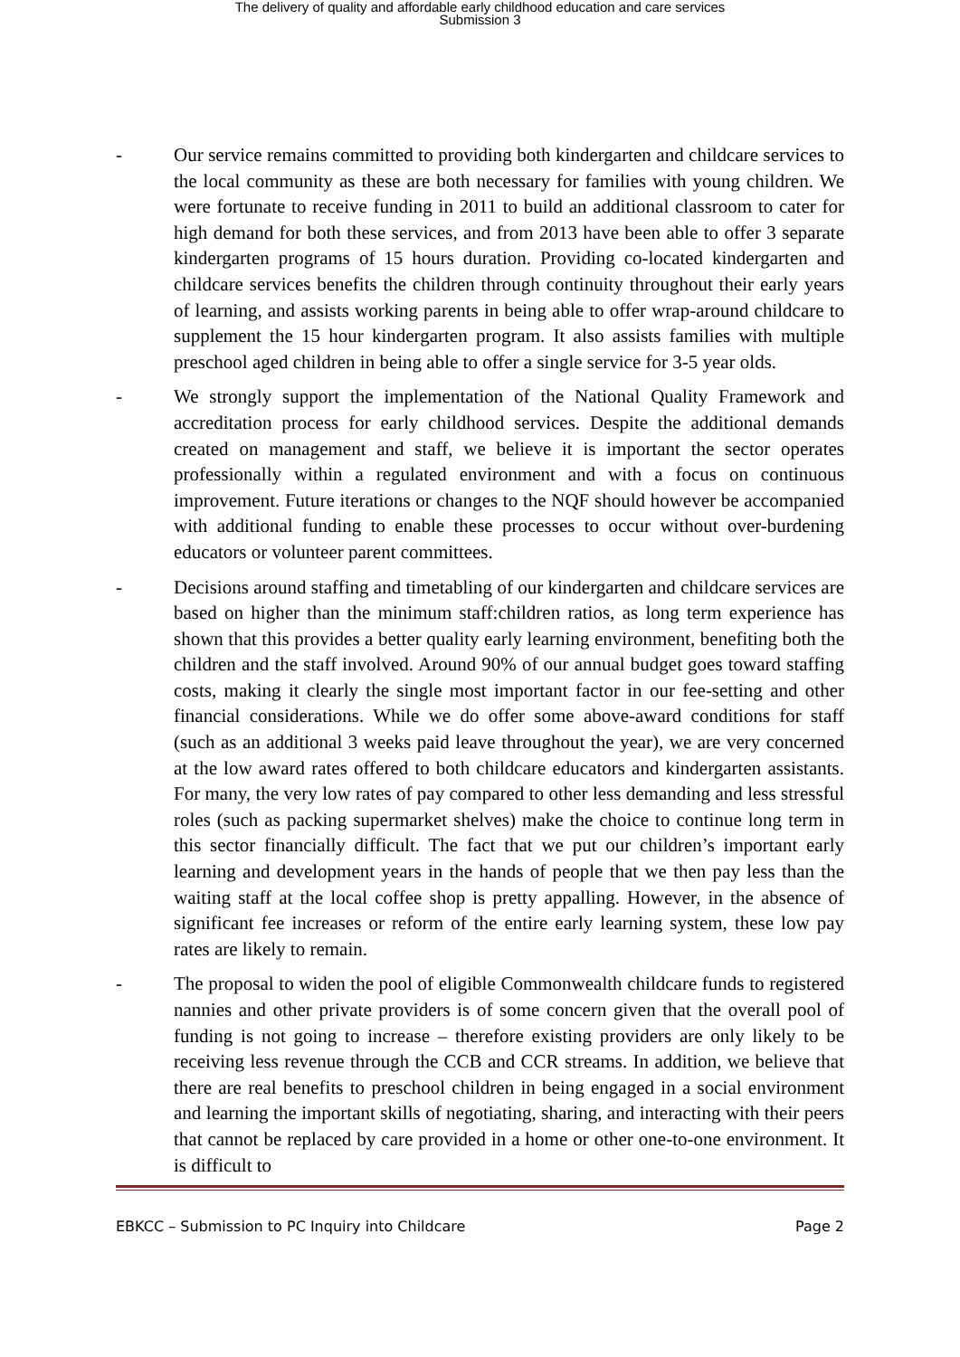The delivery of quality and affordable early childhood education and care services
Submission 3
- Our service remains committed to providing both kindergarten and childcare services to the local community as these are both necessary for families with young children. We were fortunate to receive funding in 2011 to build an additional classroom to cater for high demand for both these services, and from 2013 have been able to offer 3 separate kindergarten programs of 15 hours duration. Providing co-located kindergarten and childcare services benefits the children through continuity throughout their early years of learning, and assists working parents in being able to offer wrap-around childcare to supplement the 15 hour kindergarten program. It also assists families with multiple preschool aged children in being able to offer a single service for 3-5 year olds.
- We strongly support the implementation of the National Quality Framework and accreditation process for early childhood services. Despite the additional demands created on management and staff, we believe it is important the sector operates professionally within a regulated environment and with a focus on continuous improvement. Future iterations or changes to the NQF should however be accompanied with additional funding to enable these processes to occur without over-burdening educators or volunteer parent committees.
- Decisions around staffing and timetabling of our kindergarten and childcare services are based on higher than the minimum staff:children ratios, as long term experience has shown that this provides a better quality early learning environment, benefiting both the children and the staff involved. Around 90% of our annual budget goes toward staffing costs, making it clearly the single most important factor in our fee-setting and other financial considerations. While we do offer some above-award conditions for staff (such as an additional 3 weeks paid leave throughout the year), we are very concerned at the low award rates offered to both childcare educators and kindergarten assistants. For many, the very low rates of pay compared to other less demanding and less stressful roles (such as packing supermarket shelves) make the choice to continue long term in this sector financially difficult. The fact that we put our children’s important early learning and development years in the hands of people that we then pay less than the waiting staff at the local coffee shop is pretty appalling. However, in the absence of significant fee increases or reform of the entire early learning system, these low pay rates are likely to remain.
- The proposal to widen the pool of eligible Commonwealth childcare funds to registered nannies and other private providers is of some concern given that the overall pool of funding is not going to increase – therefore existing providers are only likely to be receiving less revenue through the CCB and CCR streams. In addition, we believe that there are real benefits to preschool children in being engaged in a social environment and learning the important skills of negotiating, sharing, and interacting with their peers that cannot be replaced by care provided in a home or other one-to-one environment. It is difficult to
EBKCC – Submission to PC Inquiry into Childcare Page 2